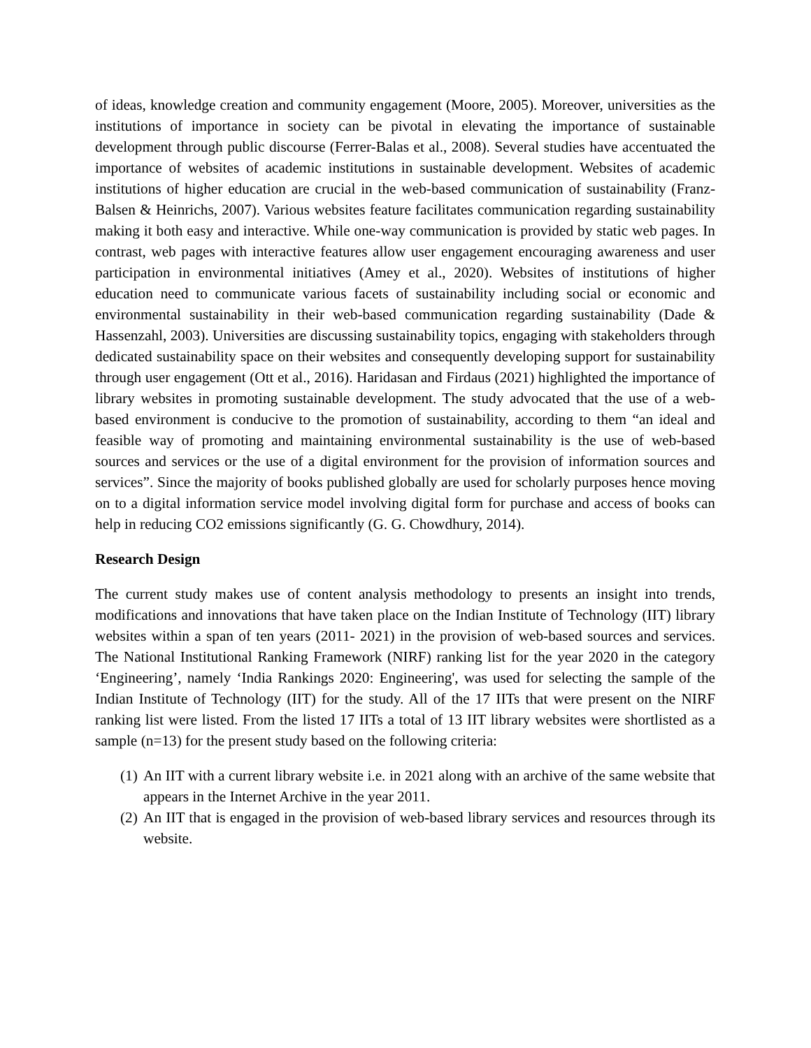of ideas, knowledge creation and community engagement (Moore, 2005). Moreover, universities as the institutions of importance in society can be pivotal in elevating the importance of sustainable development through public discourse (Ferrer-Balas et al., 2008). Several studies have accentuated the importance of websites of academic institutions in sustainable development. Websites of academic institutions of higher education are crucial in the web-based communication of sustainability (Franz-Balsen & Heinrichs, 2007). Various websites feature facilitates communication regarding sustainability making it both easy and interactive. While one-way communication is provided by static web pages. In contrast, web pages with interactive features allow user engagement encouraging awareness and user participation in environmental initiatives (Amey et al., 2020). Websites of institutions of higher education need to communicate various facets of sustainability including social or economic and environmental sustainability in their web-based communication regarding sustainability (Dade & Hassenzahl, 2003). Universities are discussing sustainability topics, engaging with stakeholders through dedicated sustainability space on their websites and consequently developing support for sustainability through user engagement (Ott et al., 2016). Haridasan and Firdaus (2021) highlighted the importance of library websites in promoting sustainable development. The study advocated that the use of a web-based environment is conducive to the promotion of sustainability, according to them “an ideal and feasible way of promoting and maintaining environmental sustainability is the use of web-based sources and services or the use of a digital environment for the provision of information sources and services”. Since the majority of books published globally are used for scholarly purposes hence moving on to a digital information service model involving digital form for purchase and access of books can help in reducing CO2 emissions significantly (G. G. Chowdhury, 2014).
Research Design
The current study makes use of content analysis methodology to presents an insight into trends, modifications and innovations that have taken place on the Indian Institute of Technology (IIT) library websites within a span of ten years (2011- 2021) in the provision of web-based sources and services. The National Institutional Ranking Framework (NIRF) ranking list for the year 2020 in the category ‘Engineering’, namely ‘India Rankings 2020: Engineering', was used for selecting the sample of the Indian Institute of Technology (IIT) for the study. All of the 17 IITs that were present on the NIRF ranking list were listed. From the listed 17 IITs a total of 13 IIT library websites were shortlisted as a sample (n=13) for the present study based on the following criteria:
(1)
An IIT with a current library website i.e. in 2021 along with an archive of the same website that appears in the Internet Archive in the year 2011.
(2)
An IIT that is engaged in the provision of web-based library services and resources through its website.